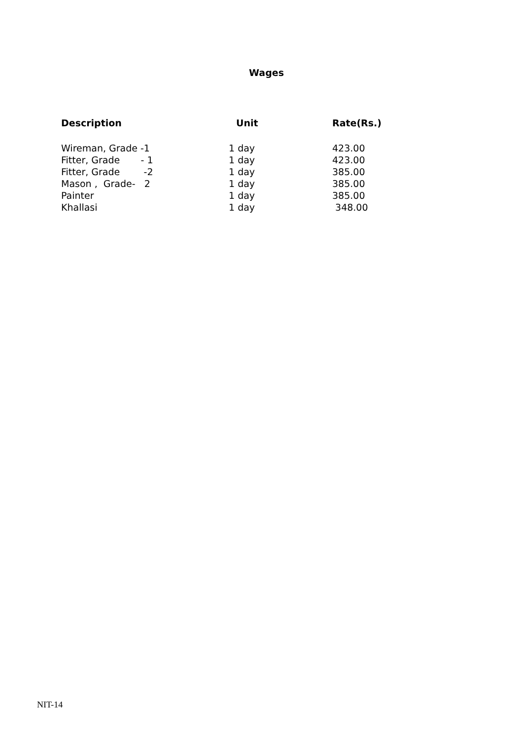Wages
| Description | Unit | Rate(Rs.) |
| --- | --- | --- |
| Wireman, Grade -1 | 1 day | 423.00 |
| Fitter, Grade - 1 | 1 day | 423.00 |
| Fitter, Grade -2 | 1 day | 385.00 |
| Mason , Grade- 2 | 1 day | 385.00 |
| Painter | 1 day | 385.00 |
| Khallasi | 1 day | 348.00 |
NIT-14